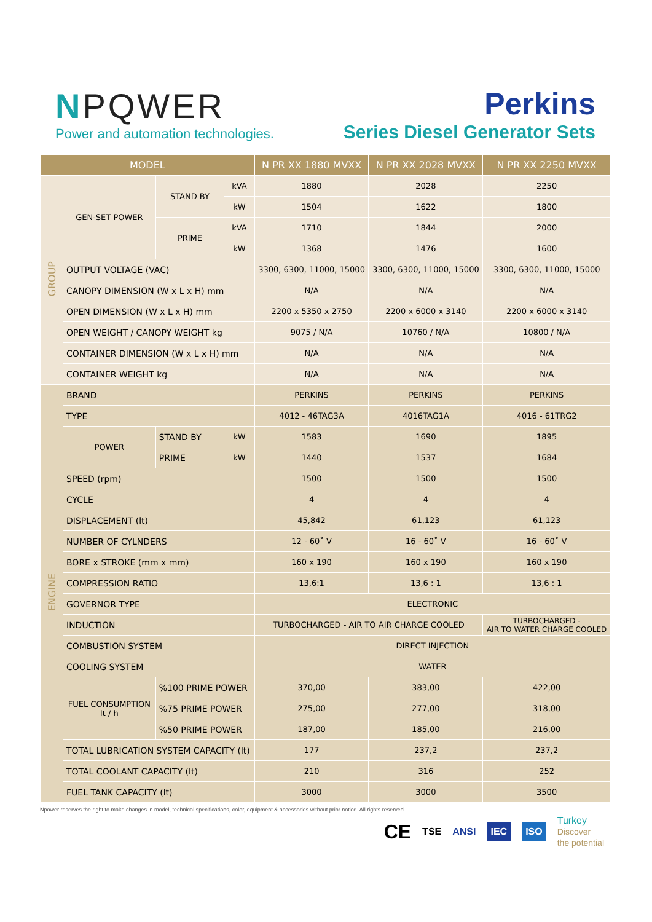NPQWER
Power and automation technologies.
Perkins
Series Diesel Generator Sets
| MODEL | | | | N PR XX 1880 MVXX | N PR XX 2028 MVXX | N PR XX 2250 MVXX |
| --- | --- | --- | --- | --- | --- | --- |
| GROUP | GEN-SET POWER | STAND BY | kVA | 1880 | 2028 | 2250 |
| | | | kW | 1504 | 1622 | 1800 |
| | | PRIME | kVA | 1710 | 1844 | 2000 |
| | | | kW | 1368 | 1476 | 1600 |
| | OUTPUT VOLTAGE (VAC) | | | 3300, 6300, 11000, 15000 | 3300, 6300, 11000, 15000 | 3300, 6300, 11000, 15000 |
| | CANOPY DIMENSION (W x L x H) mm | | | N/A | N/A | N/A |
| | OPEN DIMENSION (W x L x H) mm | | | 2200 x 5350 x 2750 | 2200 x 6000 x 3140 | 2200 x 6000 x 3140 |
| | OPEN WEIGHT / CANOPY WEIGHT kg | | | 9075 / N/A | 10760 / N/A | 10800 / N/A |
| | CONTAINER DIMENSION (W x L x H) mm | | | N/A | N/A | N/A |
| | CONTAINER WEIGHT kg | | | N/A | N/A | N/A |
| ENGINE | BRAND | | | PERKINS | PERKINS | PERKINS |
| | TYPE | | | 4012 - 46TAG3A | 4016TAG1A | 4016 - 61TRG2 |
| | POWER | STAND BY | kW | 1583 | 1690 | 1895 |
| | | PRIME | kW | 1440 | 1537 | 1684 |
| | SPEED (rpm) | | | 1500 | 1500 | 1500 |
| | CYCLE | | | 4 | 4 | 4 |
| | DISPLACEMENT (lt) | | | 45,842 | 61,123 | 61,123 |
| | NUMBER OF CYLNDERS | | | 12 - 60˚ V | 16 - 60˚ V | 16 - 60˚ V |
| | BORE x STROKE (mm x mm) | | | 160 x 190 | 160 x 190 | 160 x 190 |
| | COMPRESSION RATIO | | | 13,6:1 | 13,6 : 1 | 13,6 : 1 |
| | GOVERNOR TYPE | | | ELECTRONIC | | |
| | INDUCTION | | | TURBOCHARGED - AIR TO AIR CHARGE COOLED | | TURBOCHARGED - AIR TO WATER CHARGE COOLED |
| | COMBUSTION SYSTEM | | | DIRECT INJECTION | | |
| | COOLING SYSTEM | | | WATER | | |
| | FUEL CONSUMPTION lt / h | %100 PRIME POWER | | 370,00 | 383,00 | 422,00 |
| | | %75 PRIME POWER | | 275,00 | 277,00 | 318,00 |
| | | %50 PRIME POWER | | 187,00 | 185,00 | 216,00 |
| | TOTAL LUBRICATION SYSTEM CAPACITY (lt) | | | 177 | 237,2 | 237,2 |
| | TOTAL COOLANT CAPACITY (lt) | | | 210 | 316 | 252 |
| | FUEL TANK CAPACITY (lt) | | | 3000 | 3000 | 3500 |
Npower reserves the right to make changes in model, technical specifications, color, equipment & accessories without prior notice. All rights reserved.
CE TSE ANSI IEC ISO Turkey
Discover
the potential